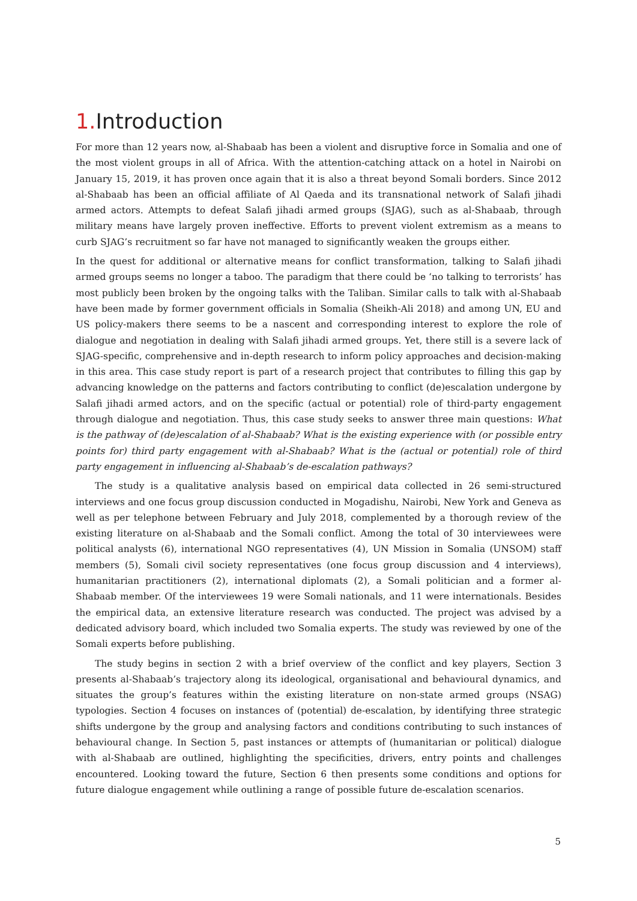1. Introduction
For more than 12 years now, al-Shabaab has been a violent and disruptive force in Somalia and one of the most violent groups in all of Africa. With the attention-catching attack on a hotel in Nairobi on January 15, 2019, it has proven once again that it is also a threat beyond Somali borders. Since 2012 al-Shabaab has been an official affiliate of Al Qaeda and its transnational network of Salafi jihadi armed actors. Attempts to defeat Salafi jihadi armed groups (SJAG), such as al-Shabaab, through military means have largely proven ineffective. Efforts to prevent violent extremism as a means to curb SJAG’s recruitment so far have not managed to significantly weaken the groups either.
In the quest for additional or alternative means for conflict transformation, talking to Salafi jihadi armed groups seems no longer a taboo. The paradigm that there could be ‘no talking to terrorists’ has most publicly been broken by the ongoing talks with the Taliban. Similar calls to talk with al-Shabaab have been made by former government officials in Somalia (Sheikh-Ali 2018) and among UN, EU and US policy-makers there seems to be a nascent and corresponding interest to explore the role of dialogue and negotiation in dealing with Salafi jihadi armed groups. Yet, there still is a severe lack of SJAG-specific, comprehensive and in-depth research to inform policy approaches and decision-making in this area. This case study report is part of a research project that contributes to filling this gap by advancing knowledge on the patterns and factors contributing to conflict (de)escalation undergone by Salafi jihadi armed actors, and on the specific (actual or potential) role of third-party engagement through dialogue and negotiation. Thus, this case study seeks to answer three main questions: What is the pathway of (de)escalation of al-Shabaab? What is the existing experience with (or possible entry points for) third party engagement with al-Shabaab? What is the (actual or potential) role of third party engagement in influencing al-Shabaab’s de-escalation pathways?
The study is a qualitative analysis based on empirical data collected in 26 semi-structured interviews and one focus group discussion conducted in Mogadishu, Nairobi, New York and Geneva as well as per telephone between February and July 2018, complemented by a thorough review of the existing literature on al-Shabaab and the Somali conflict. Among the total of 30 interviewees were political analysts (6), international NGO representatives (4), UN Mission in Somalia (UNSOM) staff members (5), Somali civil society representatives (one focus group discussion and 4 interviews), humanitarian practitioners (2), international diplomats (2), a Somali politician and a former al-Shabaab member. Of the interviewees 19 were Somali nationals, and 11 were internationals. Besides the empirical data, an extensive literature research was conducted. The project was advised by a dedicated advisory board, which included two Somalia experts. The study was reviewed by one of the Somali experts before publishing.
The study begins in section 2 with a brief overview of the conflict and key players, Section 3 presents al-Shabaab’s trajectory along its ideological, organisational and behavioural dynamics, and situates the group’s features within the existing literature on non-state armed groups (NSAG) typologies. Section 4 focuses on instances of (potential) de-escalation, by identifying three strategic shifts undergone by the group and analysing factors and conditions contributing to such instances of behavioural change. In Section 5, past instances or attempts of (humanitarian or political) dialogue with al-Shabaab are outlined, highlighting the specificities, drivers, entry points and challenges encountered. Looking toward the future, Section 6 then presents some conditions and options for future dialogue engagement while outlining a range of possible future de-escalation scenarios.
5